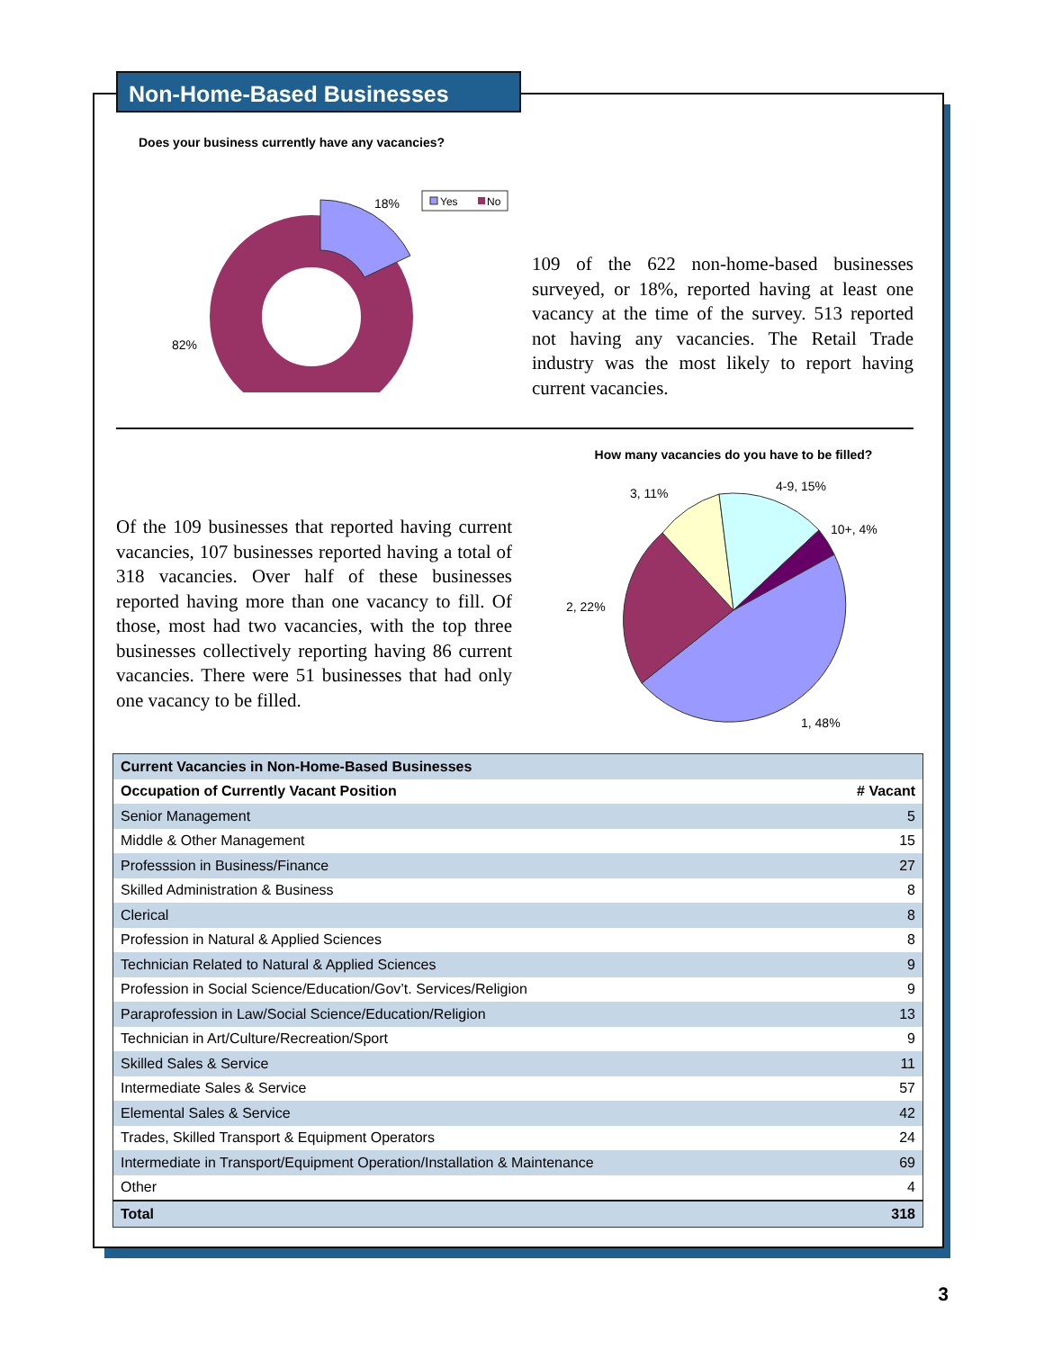Non-Home-Based Businesses
Does your business currently have any vacancies?
18%
82%
Yes
No
109 of the 622 non-home-based businesses surveyed, or 18%, reported having at least one vacancy at the time of the survey. 513 reported not having any vacancies. The Retail Trade industry was the most likely to report having current vacancies.
Of the 109 businesses that reported having current vacancies, 107 businesses reported having a total of 318 vacancies. Over half of these businesses reported having more than one vacancy to fill. Of those, most had two vacancies, with the top three businesses collectively reporting having 86 current vacancies. There were 51 businesses that had only one vacancy to be filled.
How many vacancies do you have to be filled?
3, 11%
4-9, 15%
10+, 4%
2, 22%
1, 48%
| Current Vacancies in Non-Home-Based Businesses | |
| --- | --- |
| Occupation of Currently Vacant Position | # Vacant |
| Senior Management | 5 |
| Middle & Other Management | 15 |
| Professsion in Business/Finance | 27 |
| Skilled Administration & Business | 8 |
| Clerical | 8 |
| Profession in Natural & Applied Sciences | 8 |
| Technician Related to Natural & Applied Sciences | 9 |
| Profession in Social Science/Education/Gov’t. Services/Religion | 9 |
| Paraprofession in Law/Social Science/Education/Religion | 13 |
| Technician in Art/Culture/Recreation/Sport | 9 |
| Skilled Sales & Service | 11 |
| Intermediate Sales & Service | 57 |
| Elemental Sales & Service | 42 |
| Trades, Skilled Transport & Equipment Operators | 24 |
| Intermediate in Transport/Equipment Operation/Installation & Maintenance | 69 |
| Other | 4 |
| Total | 318 |
3